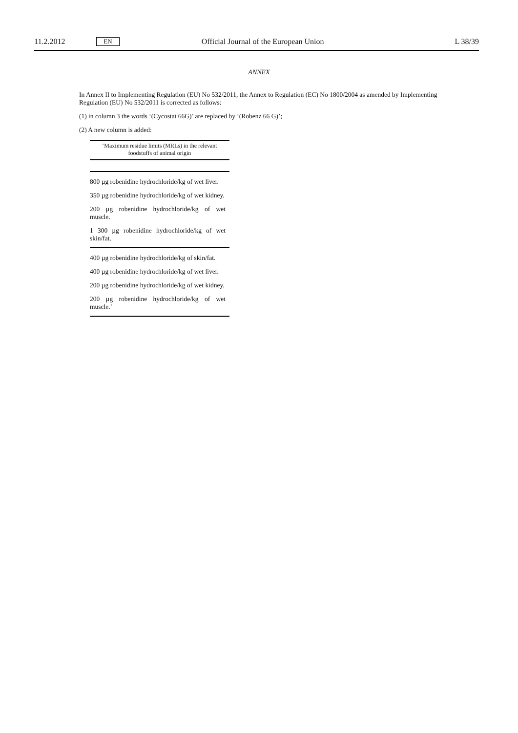11.2.2012
EN
Official Journal of the European Union
L 38/39
ANNEX
In Annex II to Implementing Regulation (EU) No 532/2011, the Annex to Regulation (EC) No 1800/2004 as amended by Implementing Regulation (EU) No 532/2011 is corrected as follows:
(1) in column 3 the words ‘(Cycostat 66G)’ are replaced by ‘(Robenz 66 G)’;
(2) A new column is added:
| ‘Maximum residue limits (MRLs) in the relevant foodstuffs of animal origin |
| --- |
| 800 µg robenidine hydrochloride/kg of wet liver. 350 µg robenidine hydrochloride/kg of wet kidney. 200 µg robenidine hydrochloride/kg of wet muscle. 1 300 µg robenidine hydrochloride/kg of wet skin/fat. |
| 400 µg robenidine hydrochloride/kg of skin/fat. 400 µg robenidine hydrochloride/kg of wet liver. 200 µg robenidine hydrochloride/kg of wet kidney. 200 µg robenidine hydrochloride/kg of wet muscle.’ |